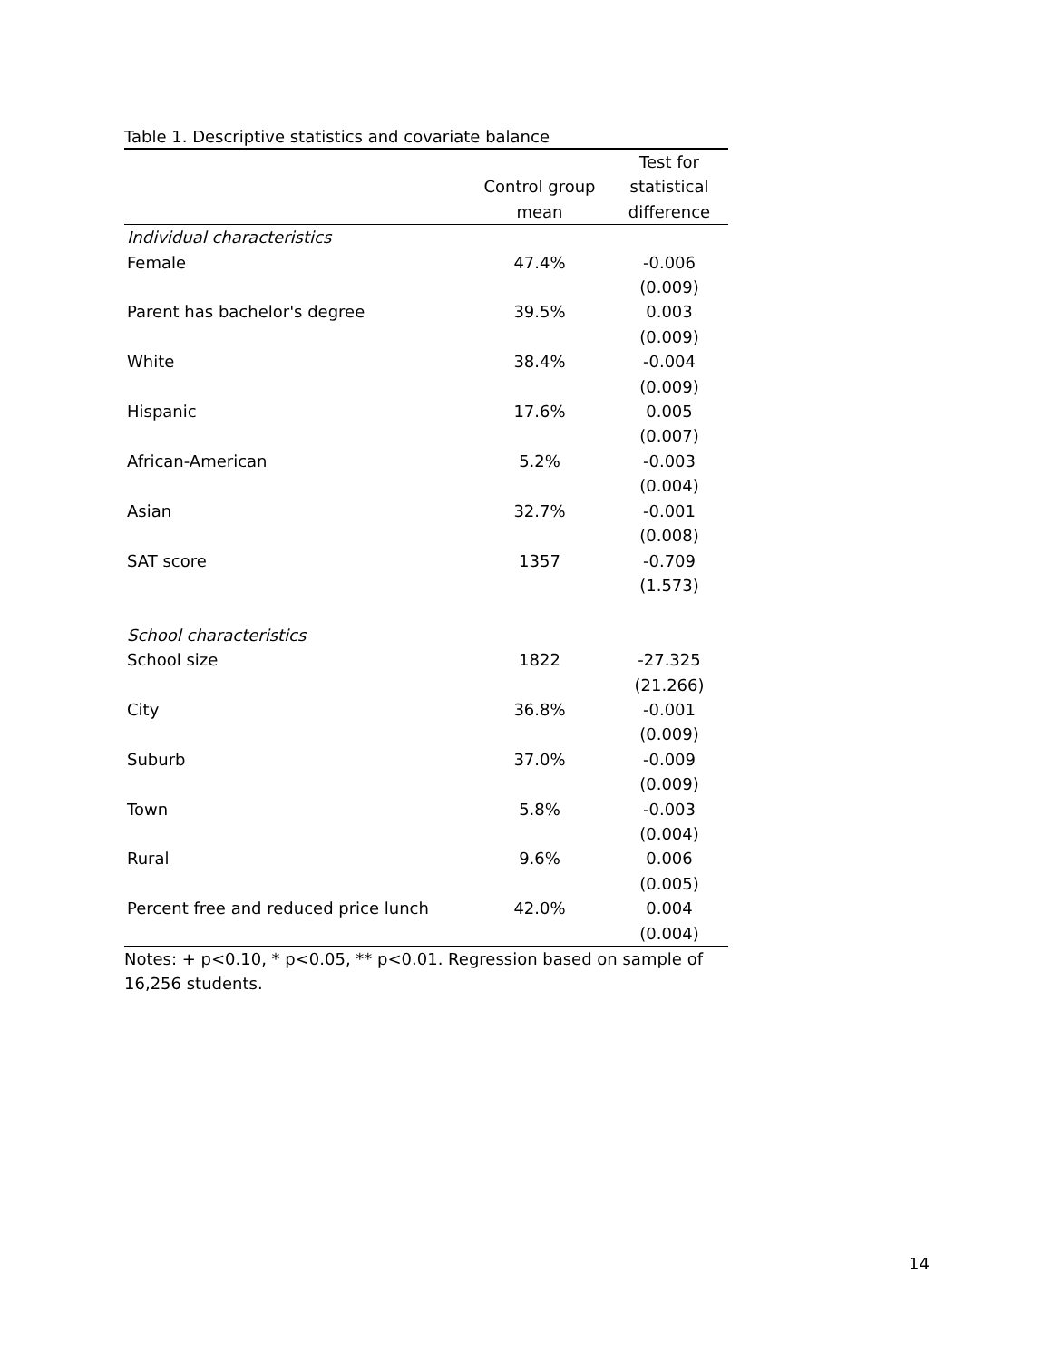Table 1. Descriptive statistics and covariate balance
| | | Test for |
| --- | --- | --- |
| | Control group | statistical |
| | mean | difference |
| Individual characteristics | | |
| Female | 47.4% | -0.006 |
| | | (0.009) |
| Parent has bachelor's degree | 39.5% | 0.003 |
| | | (0.009) |
| White | 38.4% | -0.004 |
| | | (0.009) |
| Hispanic | 17.6% | 0.005 |
| | | (0.007) |
| African-American | 5.2% | -0.003 |
| | | (0.004) |
| Asian | 32.7% | -0.001 |
| | | (0.008) |
| SAT score | 1357 | -0.709 |
| | | (1.573) |
| School characteristics | | |
| School size | 1822 | -27.325 |
| | | (21.266) |
| City | 36.8% | -0.001 |
| | | (0.009) |
| Suburb | 37.0% | -0.009 |
| | | (0.009) |
| Town | 5.8% | -0.003 |
| | | (0.004) |
| Rural | 9.6% | 0.006 |
| | | (0.005) |
| Percent free and reduced price lunch | 42.0% | 0.004 |
| | | (0.004) |
Notes: + p<0.10, * p<0.05, ** p<0.01. Regression based on sample of 16,256 students.
14